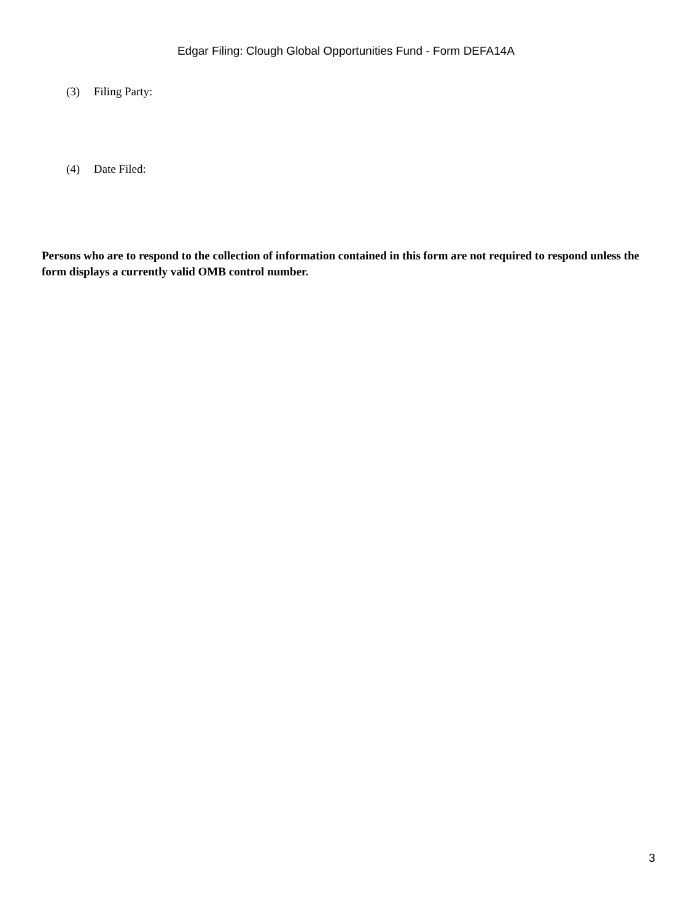Edgar Filing: Clough Global Opportunities Fund - Form DEFA14A
(3) Filing Party:
(4) Date Filed:
Persons who are to respond to the collection of information contained in this form are not required to respond unless the form displays a currently valid OMB control number.
3